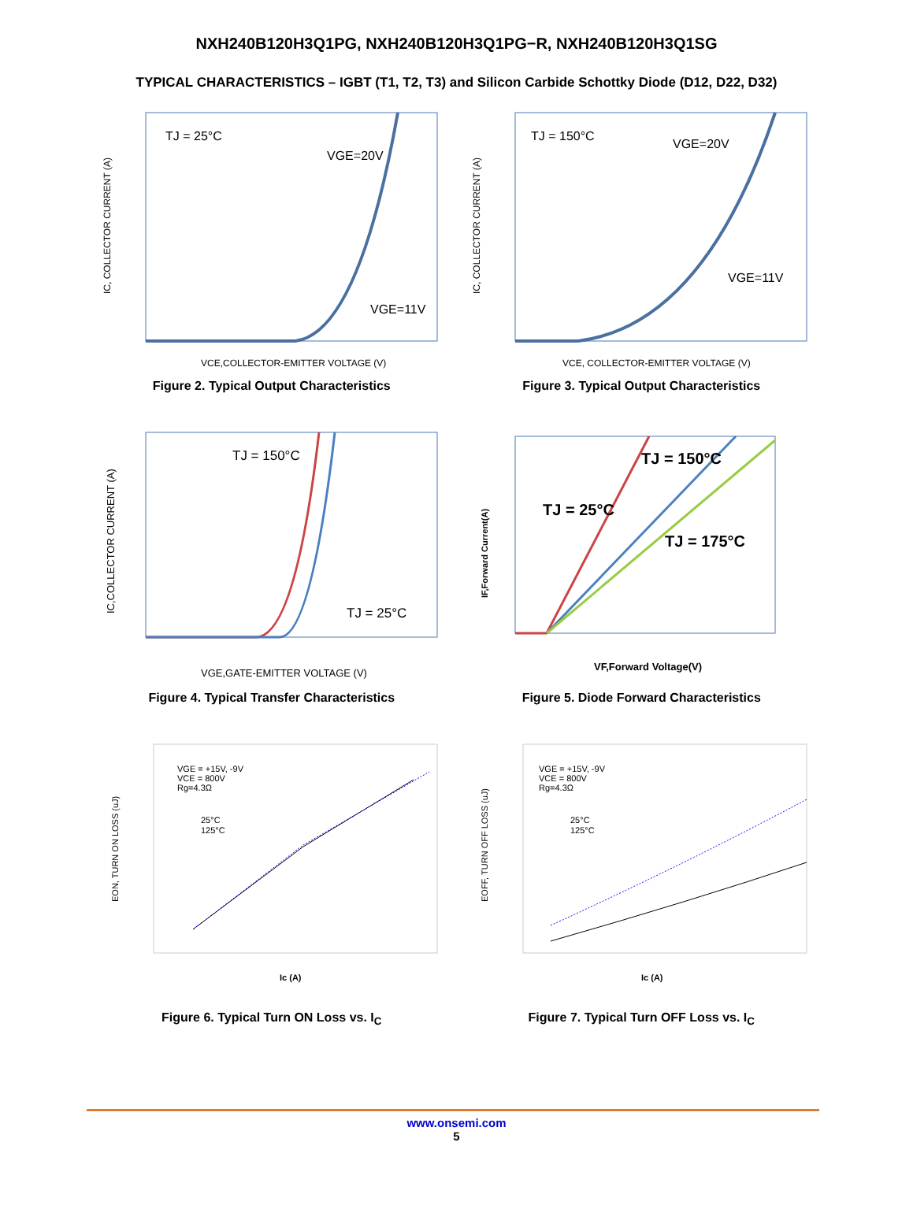NXH240B120H3Q1PG, NXH240B120H3Q1PG−R, NXH240B120H3Q1SG
TYPICAL CHARACTERISTICS – IGBT (T1, T2, T3) and Silicon Carbide Schottky Diode (D12, D22, D32)
TJ = 25°C
VGE=20V
VGE=11V
VCE,COLLECTOR-EMITTER VOLTAGE (V)
IC, COLLECTOR CURRENT (A)
Figure 2. Typical Output Characteristics
TJ = 150°C
VGE=20V
VGE=11V
VCE, COLLECTOR-EMITTER VOLTAGE (V)
IC, COLLECTOR CURRENT (A)
Figure 3. Typical Output Characteristics
TJ = 150°C
TJ = 25°C
VGE,GATE-EMITTER VOLTAGE (V)
IC,COLLECTOR CURRENT (A)
Figure 4. Typical Transfer Characteristics
TJ = 150°C
TJ = 25°C
TJ = 175°C
VF,Forward Voltage(V)
IF,Forward Current(A)
Figure 5. Diode Forward Characteristics
VGE = +15V, -9V
VCE = 800V
Rg=4.3Ω
25°C
125°C
Ic (A)
EON, TURN ON LOSS (uJ)
Figure 6. Typical Turn ON Loss vs. I<sub>C</sub>
VGE = +15V, -9V
VCE = 800V
Rg=4.3Ω
25°C
125°C
Ic (A)
EOFF, TURN OFF LOSS (uJ)
Figure 7. Typical Turn OFF Loss vs. I<sub>C</sub>
www.onsemi.com
5